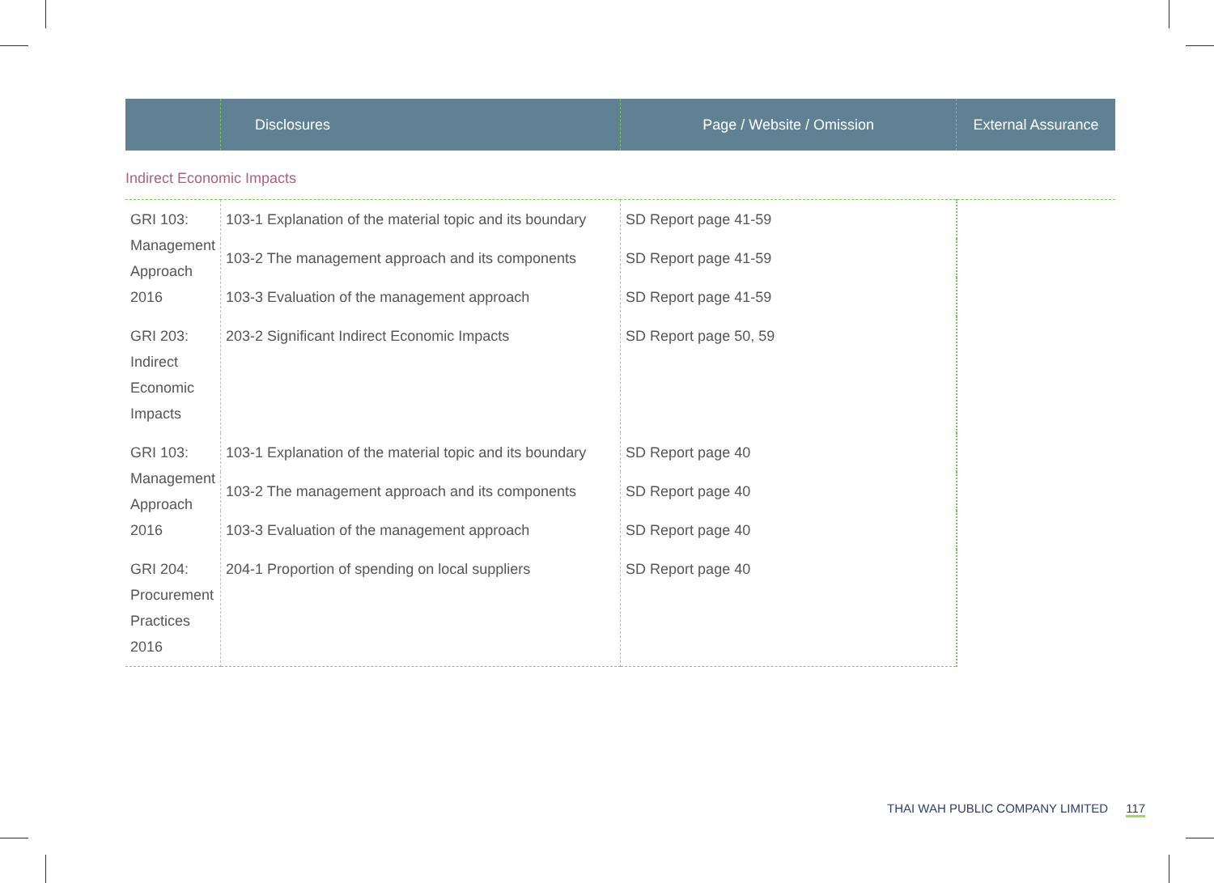| | Disclosures | Page / Website / Omission | External Assurance |
| --- | --- | --- | --- |
| Indirect Economic Impacts | | | |
| GRI 103: Management Approach 2016 | 103-1 Explanation of the material topic and its boundary | SD Report page 41-59 | |
| | 103-2 The management approach and its components | SD Report page 41-59 | |
| | 103-3 Evaluation of the management approach | SD Report page 41-59 | |
| GRI 203: Indirect Economic Impacts | 203-2 Significant Indirect Economic Impacts | SD Report page 50, 59 | |
| GRI 103: Management Approach 2016 | 103-1 Explanation of the material topic and its boundary | SD Report page 40 | |
| | 103-2 The management approach and its components | SD Report page 40 | |
| | 103-3 Evaluation of the management approach | SD Report page 40 | |
| GRI 204: Procurement Practices 2016 | 204-1 Proportion of spending on local suppliers | SD Report page 40 | |
THAI WAH PUBLIC COMPANY LIMITED 117